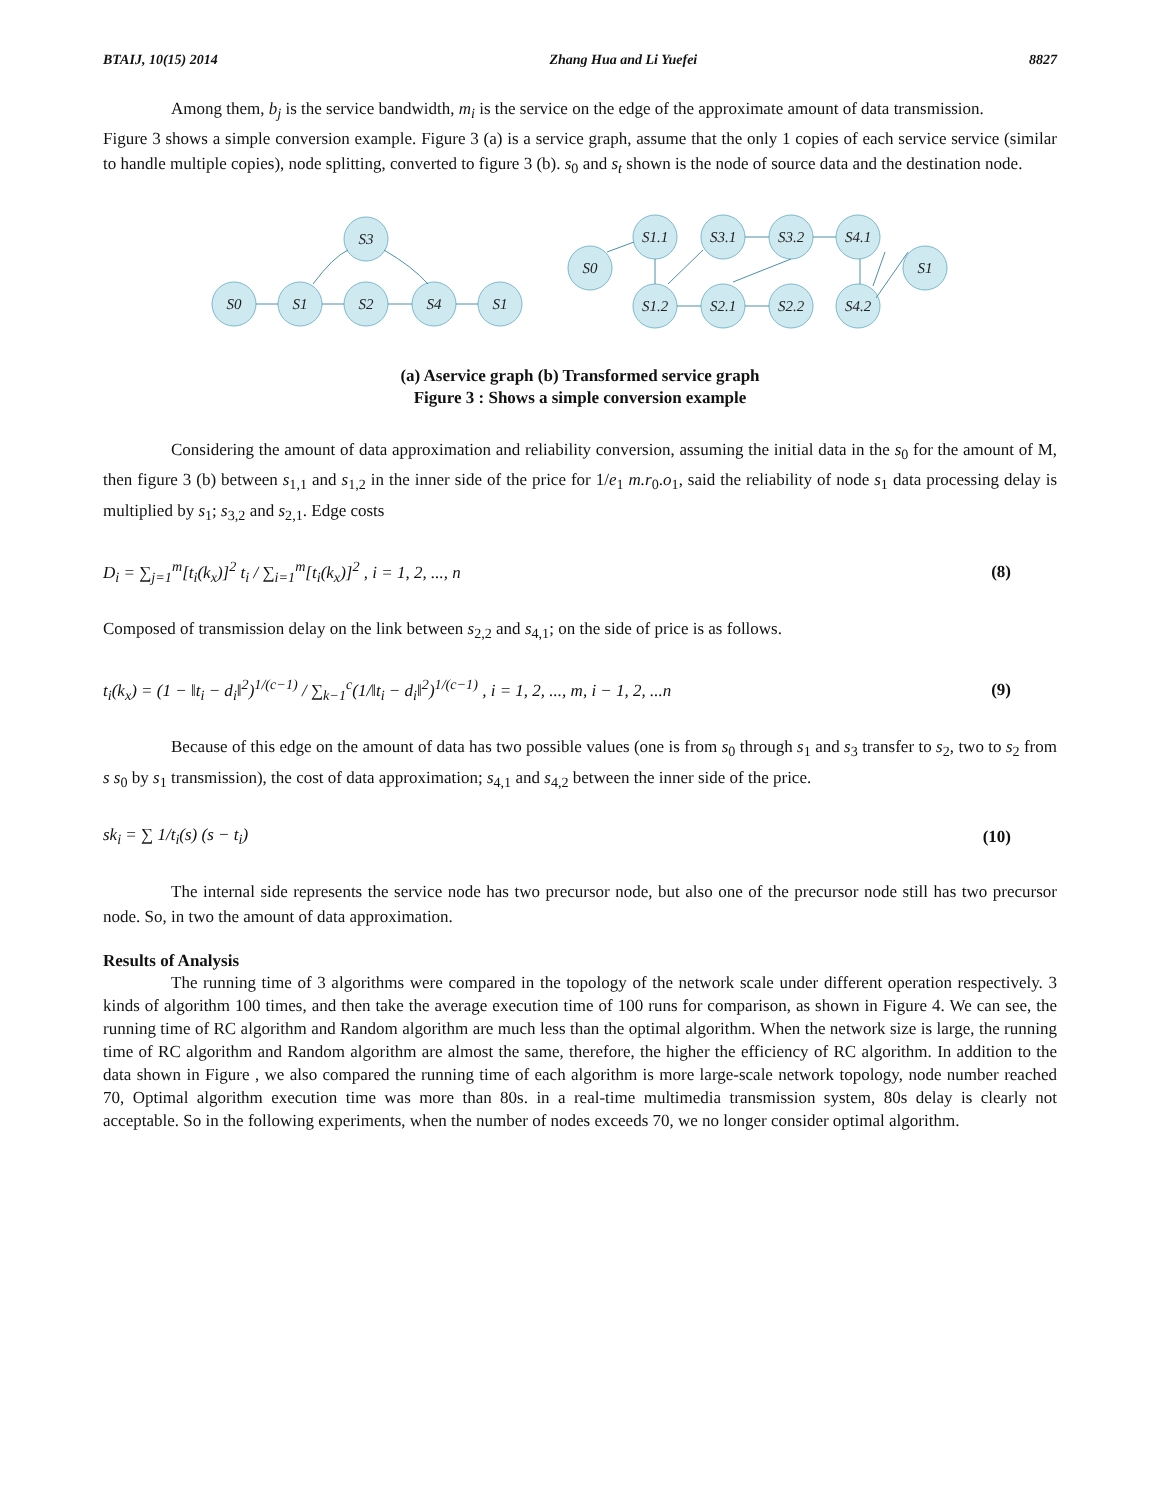BTAIJ, 10(15) 2014 Zhang Hua and Li Yuefei 8827
Among them, b<sub>j</sub> is the service bandwidth, m<sub>i</sub> is the service on the edge of the approximate amount of data transmission.
Figure 3 shows a simple conversion example. Figure 3 (a) is a service graph, assume that the only 1 copies of each service service (similar to handle multiple copies), node splitting, converted to figure 3 (b). s<sub>0</sub> and s<sub>t</sub> shown is the node of source data and the destination node.
S0
S1
S3
S2
S4
S1
S0
S1.1
S3.1
S3.2
S4.1
S1
S1.2
S2.1
S2.2
S4.2
(a) Aservice graph (b) Transformed service graph
Figure 3 : Shows a simple conversion example
Considering the amount of data approximation and reliability conversion, assuming the initial data in the s<sub>0</sub> for the amount of M, then figure 3 (b) between s<sub>1,1</sub> and s<sub>1,2</sub> in the inner side of the price for 1/e<sub>1</sub> m.r<sub>0</sub>.o<sub>1</sub>, said the reliability of node s<sub>1</sub> data processing delay is multiplied by s<sub>1</sub>; s<sub>3,2</sub> and s<sub>2,1</sub>. Edge costs
D<sub>i</sub> = ∑<sub>j=1</sub><sup>m</sup>[t<sub>i</sub>(k<sub>x</sub>)]<sup>2</sup> t<sub>i</sub> / ∑<sub>i=1</sub><sup>m</sup>[t<sub>i</sub>(k<sub>x</sub>)]<sup>2</sup> , i = 1, 2, ..., n (8)
Composed of transmission delay on the link between s<sub>2,2</sub> and s<sub>4,1</sub>; on the side of price is as follows.
t<sub>i</sub>(k<sub>x</sub>) = (1 − ‖t<sub>i</sub> − d<sub>i</sub>‖<sup>2</sup>)<sup>1/(c−1)</sup> / ∑<sub>k−1</sub><sup>c</sup>(1/‖t<sub>i</sub> − d<sub>i</sub>‖<sup>2</sup>)<sup>1/(c−1)</sup> , i = 1, 2, ..., m, i − 1, 2, ...n (9)
Because of this edge on the amount of data has two possible values (one is from s<sub>0</sub> through s<sub>1</sub> and s<sub>3</sub> transfer to s<sub>2</sub>, two to s<sub>2</sub> from s s<sub>0</sub> by s<sub>1</sub> transmission), the cost of data approximation; s<sub>4,1</sub> and s<sub>4,2</sub> between the inner side of the price.
sk<sub>i</sub> = ∑ 1/t<sub>i</sub>(s) (s − t<sub>i</sub>) (10)
The internal side represents the service node has two precursor node, but also one of the precursor node still has two precursor node. So, in two the amount of data approximation.
Results of Analysis
The running time of 3 algorithms were compared in the topology of the network scale under different operation respectively. 3 kinds of algorithm 100 times, and then take the average execution time of 100 runs for comparison, as shown in Figure 4. We can see, the running time of RC algorithm and Random algorithm are much less than the optimal algorithm. When the network size is large, the running time of RC algorithm and Random algorithm are almost the same, therefore, the higher the efficiency of RC algorithm. In addition to the data shown in Figure , we also compared the running time of each algorithm is more large-scale network topology, node number reached 70, Optimal algorithm execution time was more than 80s. in a real-time multimedia transmission system, 80s delay is clearly not acceptable. So in the following experiments, when the number of nodes exceeds 70, we no longer consider optimal algorithm.